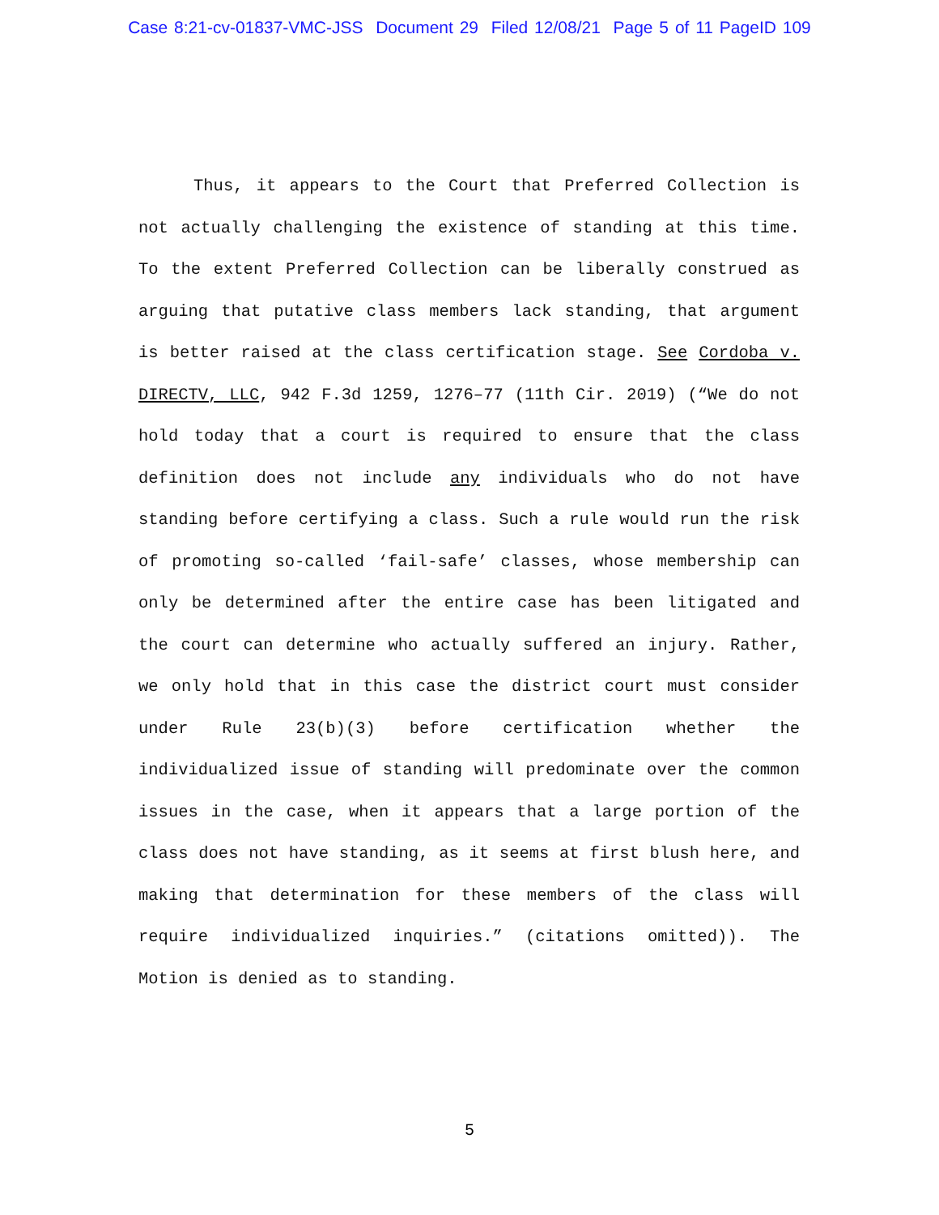Case 8:21-cv-01837-VMC-JSS Document 29 Filed 12/08/21 Page 5 of 11 PageID 109
Thus, it appears to the Court that Preferred Collection is not actually challenging the existence of standing at this time. To the extent Preferred Collection can be liberally construed as arguing that putative class members lack standing, that argument is better raised at the class certification stage. See Cordoba v. DIRECTV, LLC, 942 F.3d 1259, 1276–77 (11th Cir. 2019) (“We do not hold today that a court is required to ensure that the class definition does not include any individuals who do not have standing before certifying a class. Such a rule would run the risk of promoting so-called ‘fail-safe’ classes, whose membership can only be determined after the entire case has been litigated and the court can determine who actually suffered an injury. Rather, we only hold that in this case the district court must consider under Rule 23(b)(3) before certification whether the individualized issue of standing will predominate over the common issues in the case, when it appears that a large portion of the class does not have standing, as it seems at first blush here, and making that determination for these members of the class will require individualized inquiries.” (citations omitted)). The Motion is denied as to standing.
5